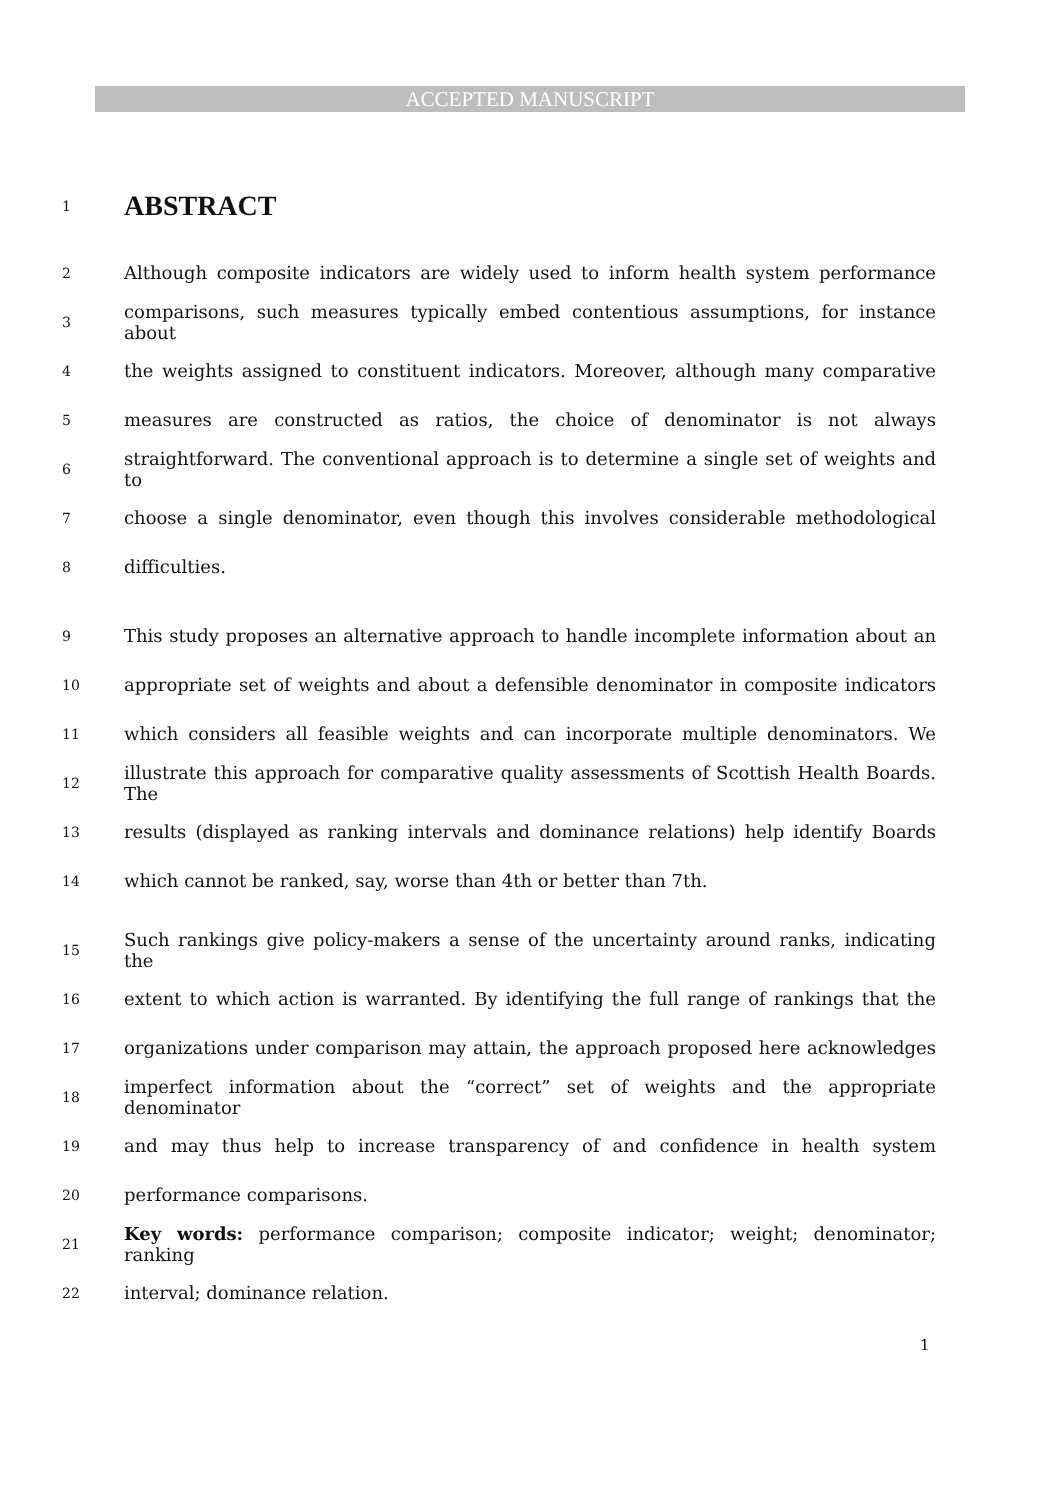ACCEPTED MANUSCRIPT
1
ABSTRACT
2 Although composite indicators are widely used to inform health system performance
3 comparisons, such measures typically embed contentious assumptions, for instance about
4 the weights assigned to constituent indicators. Moreover, although many comparative
5 measures are constructed as ratios, the choice of denominator is not always
6 straightforward. The conventional approach is to determine a single set of weights and to
7 choose a single denominator, even though this involves considerable methodological
8 difficulties.
9 This study proposes an alternative approach to handle incomplete information about an
10 appropriate set of weights and about a defensible denominator in composite indicators
11 which considers all feasible weights and can incorporate multiple denominators. We
12 illustrate this approach for comparative quality assessments of Scottish Health Boards. The
13 results (displayed as ranking intervals and dominance relations) help identify Boards
14 which cannot be ranked, say, worse than 4th or better than 7th.
15 Such rankings give policy-makers a sense of the uncertainty around ranks, indicating the
16 extent to which action is warranted. By identifying the full range of rankings that the
17 organizations under comparison may attain, the approach proposed here acknowledges
18 imperfect information about the “correct” set of weights and the appropriate denominator
19 and may thus help to increase transparency of and confidence in health system
20 performance comparisons.
21 Key words: performance comparison; composite indicator; weight; denominator; ranking
22 interval; dominance relation.
1